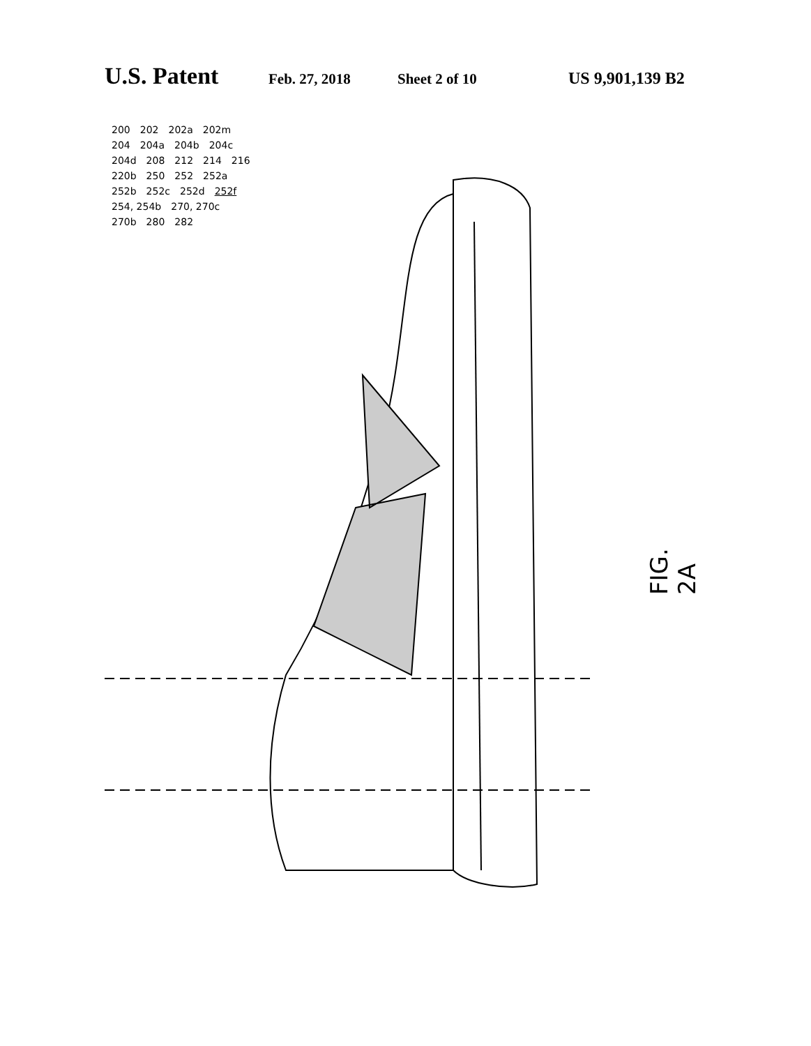U.S. Patent Feb. 27, 2018 Sheet 2 of 10 US 9,901,139 B2
200 202 202a 202m 204 204a 204b 204c 204d 208 212 214 216 220b 250 252 252a 252b 252c 252d 252f 254, 254b 270, 270c 270b 280 282
FIG. 2A